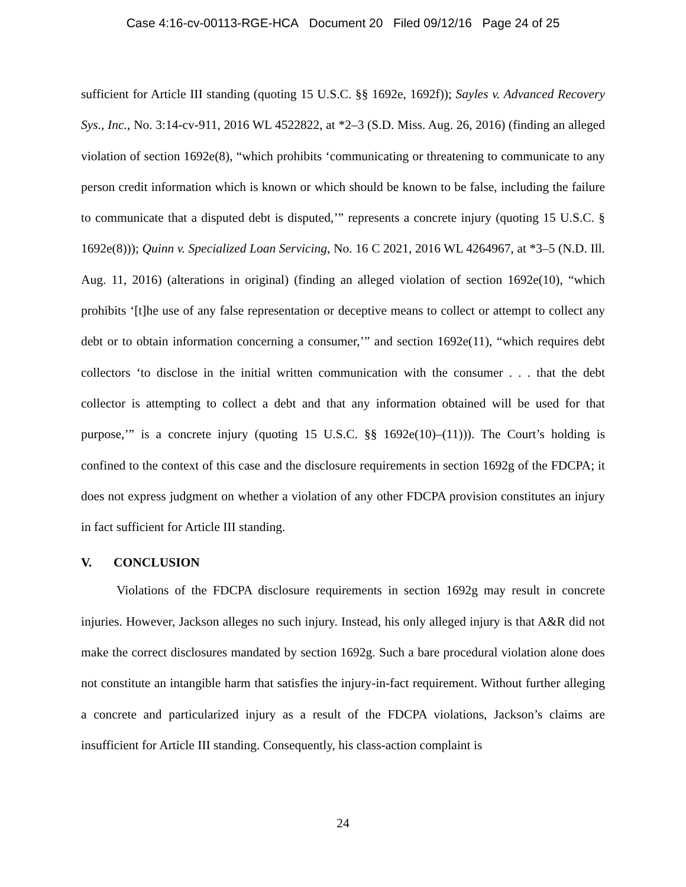Case 4:16-cv-00113-RGE-HCA Document 20 Filed 09/12/16 Page 24 of 25
sufficient for Article III standing (quoting 15 U.S.C. §§ 1692e, 1692f)); Sayles v. Advanced Recovery Sys., Inc., No. 3:14-cv-911, 2016 WL 4522822, at *2–3 (S.D. Miss. Aug. 26, 2016) (finding an alleged violation of section 1692e(8), “which prohibits ‘communicating or threatening to communicate to any person credit information which is known or which should be known to be false, including the failure to communicate that a disputed debt is disputed,’” represents a concrete injury (quoting 15 U.S.C. § 1692e(8))); Quinn v. Specialized Loan Servicing, No. 16 C 2021, 2016 WL 4264967, at *3–5 (N.D. Ill. Aug. 11, 2016) (alterations in original) (finding an alleged violation of section 1692e(10), “which prohibits ‘[t]he use of any false representation or deceptive means to collect or attempt to collect any debt or to obtain information concerning a consumer,’” and section 1692e(11), “which requires debt collectors ‘to disclose in the initial written communication with the consumer . . . that the debt collector is attempting to collect a debt and that any information obtained will be used for that purpose,’” is a concrete injury (quoting 15 U.S.C. §§ 1692e(10)–(11))). The Court’s holding is confined to the context of this case and the disclosure requirements in section 1692g of the FDCPA; it does not express judgment on whether a violation of any other FDCPA provision constitutes an injury in fact sufficient for Article III standing.
V. CONCLUSION
Violations of the FDCPA disclosure requirements in section 1692g may result in concrete injuries. However, Jackson alleges no such injury. Instead, his only alleged injury is that A&R did not make the correct disclosures mandated by section 1692g. Such a bare procedural violation alone does not constitute an intangible harm that satisfies the injury-in-fact requirement. Without further alleging a concrete and particularized injury as a result of the FDCPA violations, Jackson’s claims are insufficient for Article III standing. Consequently, his class-action complaint is
24